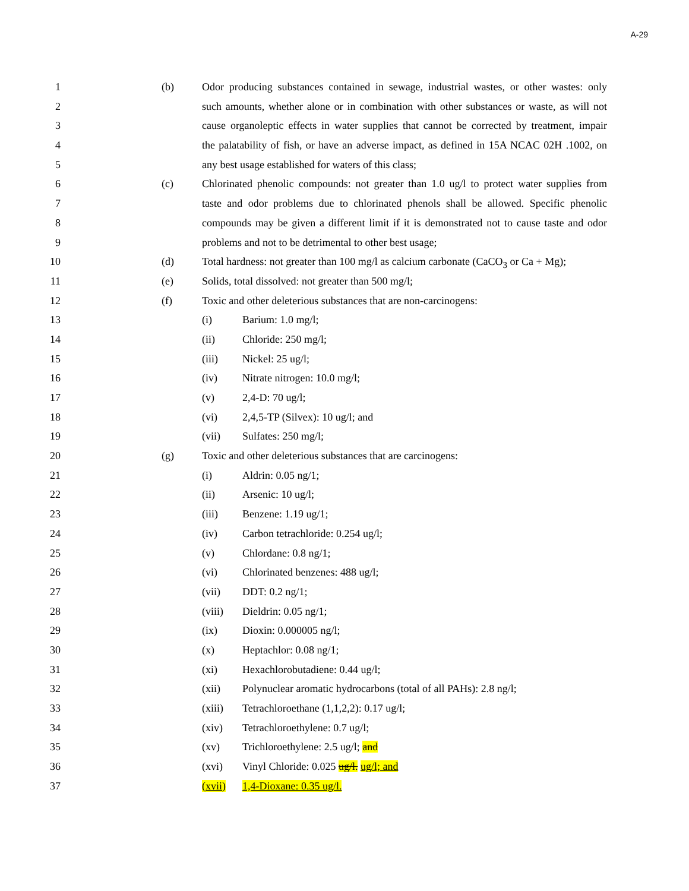A-29
1 (b) Odor producing substances contained in sewage, industrial wastes, or other wastes: only
2 such amounts, whether alone or in combination with other substances or waste, as will not
3 cause organoleptic effects in water supplies that cannot be corrected by treatment, impair
4 the palatability of fish, or have an adverse impact, as defined in 15A NCAC 02H .1002, on
5 any best usage established for waters of this class;
6 (c) Chlorinated phenolic compounds: not greater than 1.0 ug/l to protect water supplies from
7 taste and odor problems due to chlorinated phenols shall be allowed. Specific phenolic
8 compounds may be given a different limit if it is demonstrated not to cause taste and odor
9 problems and not to be detrimental to other best usage;
10 (d) Total hardness: not greater than 100 mg/l as calcium carbonate (CaCO<sub>3</sub> or Ca + Mg);
11 (e) Solids, total dissolved: not greater than 500 mg/l;
12 (f) Toxic and other deleterious substances that are non-carcinogens:
13 (i) Barium: 1.0 mg/l;
14 (ii) Chloride: 250 mg/l;
15 (iii) Nickel: 25 ug/l;
16 (iv) Nitrate nitrogen: 10.0 mg/l;
17 (v) 2,4-D: 70 ug/l;
18 (vi) 2,4,5-TP (Silvex): 10 ug/l; and
19 (vii) Sulfates: 250 mg/l;
20 (g) Toxic and other deleterious substances that are carcinogens:
21 (i) Aldrin: 0.05 ng/1;
22 (ii) Arsenic: 10 ug/l;
23 (iii) Benzene: 1.19 ug/1;
24 (iv) Carbon tetrachloride: 0.254 ug/l;
25 (v) Chlordane: 0.8 ng/1;
26 (vi) Chlorinated benzenes: 488 ug/l;
27 (vii) DDT: 0.2 ng/1;
28 (viii) Dieldrin: 0.05 ng/1;
29 (ix) Dioxin: 0.000005 ng/l;
30 (x) Heptachlor: 0.08 ng/1;
31 (xi) Hexachlorobutadiene: 0.44 ug/l;
32 (xii) Polynuclear aromatic hydrocarbons (total of all PAHs): 2.8 ng/l;
33 (xiii) Tetrachloroethane (1,1,2,2): 0.17 ug/l;
34 (xiv) Tetrachloroethylene: 0.7 ug/l;
35 (xv) Trichloroethylene: 2.5 ug/l; and
36 (xvi) Vinyl Chloride: 0.025 ug/l. ug/l; and
37 (xvii) 1,4-Dioxane: 0.35 ug/l.